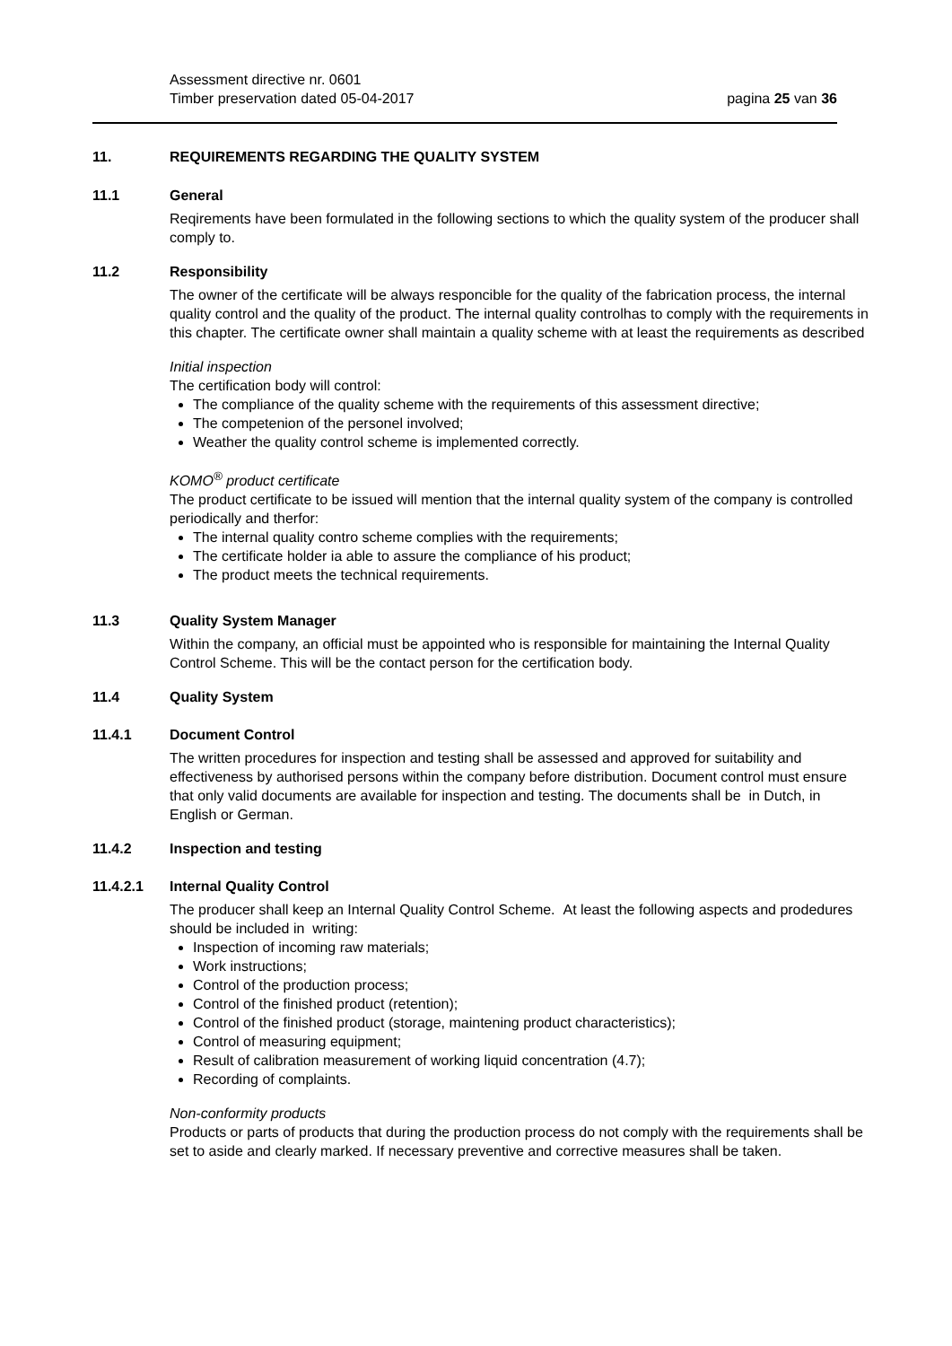Assessment directive nr. 0601
Timber preservation dated 05-04-2017 pagina 25 van 36
11. REQUIREMENTS REGARDING THE QUALITY SYSTEM
11.1 General
Reqirements have been formulated in the following sections to which the quality system of the producer shall comply to.
11.2 Responsibility
The owner of the certificate will be always responcible for the quality of the fabrication process, the internal quality control and the quality of the product. The internal quality controlhas to comply with the requirements in this chapter. The certificate owner shall maintain a quality scheme with at least the requirements as described
Initial inspection
The certification body will control:
The compliance of the quality scheme with the requirements of this assessment directive;
The competenion of the personel involved;
Weather the quality control scheme is implemented correctly.
KOMO<sup>®</sup> product certificate
The product certificate to be issued will mention that the internal quality system of the company is controlled periodically and therfor:
The internal quality contro scheme complies with the requirements;
The certificate holder ia able to assure the compliance of his product;
The product meets the technical requirements.
11.3 Quality System Manager
Within the company, an official must be appointed who is responsible for maintaining the Internal Quality Control Scheme. This will be the contact person for the certification body.
11.4 Quality System
11.4.1 Document Control
The written procedures for inspection and testing shall be assessed and approved for suitability and effectiveness by authorised persons within the company before distribution. Document control must ensure that only valid documents are available for inspection and testing. The documents shall be in Dutch, in English or German.
11.4.2 Inspection and testing
11.4.2.1 Internal Quality Control
The producer shall keep an Internal Quality Control Scheme. At least the following aspects and prodedures should be included in writing:
Inspection of incoming raw materials;
Work instructions;
Control of the production process;
Control of the finished product (retention);
Control of the finished product (storage, maintening product characteristics);
Control of measuring equipment;
Result of calibration measurement of working liquid concentration (4.7);
Recording of complaints.
Non-conformity products
Products or parts of products that during the production process do not comply with the requirements shall be set to aside and clearly marked. If necessary preventive and corrective measures shall be taken.